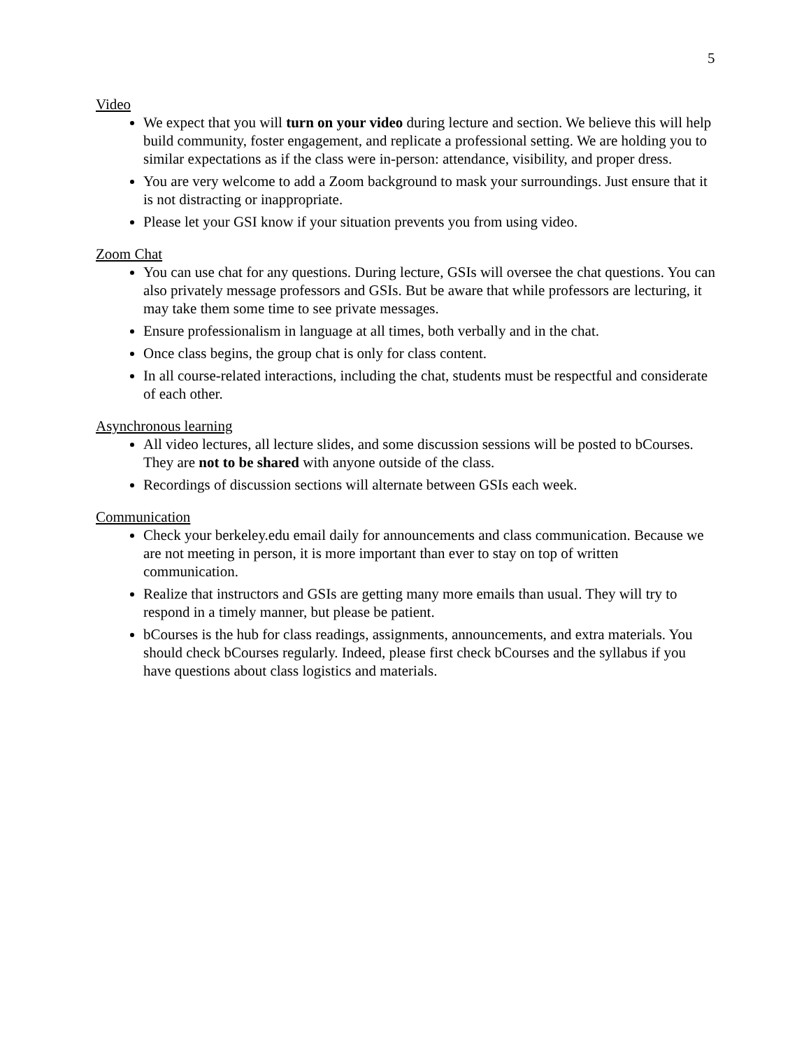5
Video
We expect that you will turn on your video during lecture and section. We believe this will help build community, foster engagement, and replicate a professional setting. We are holding you to similar expectations as if the class were in-person: attendance, visibility, and proper dress.
You are very welcome to add a Zoom background to mask your surroundings. Just ensure that it is not distracting or inappropriate.
Please let your GSI know if your situation prevents you from using video.
Zoom Chat
You can use chat for any questions. During lecture, GSIs will oversee the chat questions. You can also privately message professors and GSIs. But be aware that while professors are lecturing, it may take them some time to see private messages.
Ensure professionalism in language at all times, both verbally and in the chat.
Once class begins, the group chat is only for class content.
In all course-related interactions, including the chat, students must be respectful and considerate of each other.
Asynchronous learning
All video lectures, all lecture slides, and some discussion sessions will be posted to bCourses. They are not to be shared with anyone outside of the class.
Recordings of discussion sections will alternate between GSIs each week.
Communication
Check your berkeley.edu email daily for announcements and class communication. Because we are not meeting in person, it is more important than ever to stay on top of written communication.
Realize that instructors and GSIs are getting many more emails than usual. They will try to respond in a timely manner, but please be patient.
bCourses is the hub for class readings, assignments, announcements, and extra materials. You should check bCourses regularly. Indeed, please first check bCourses and the syllabus if you have questions about class logistics and materials.